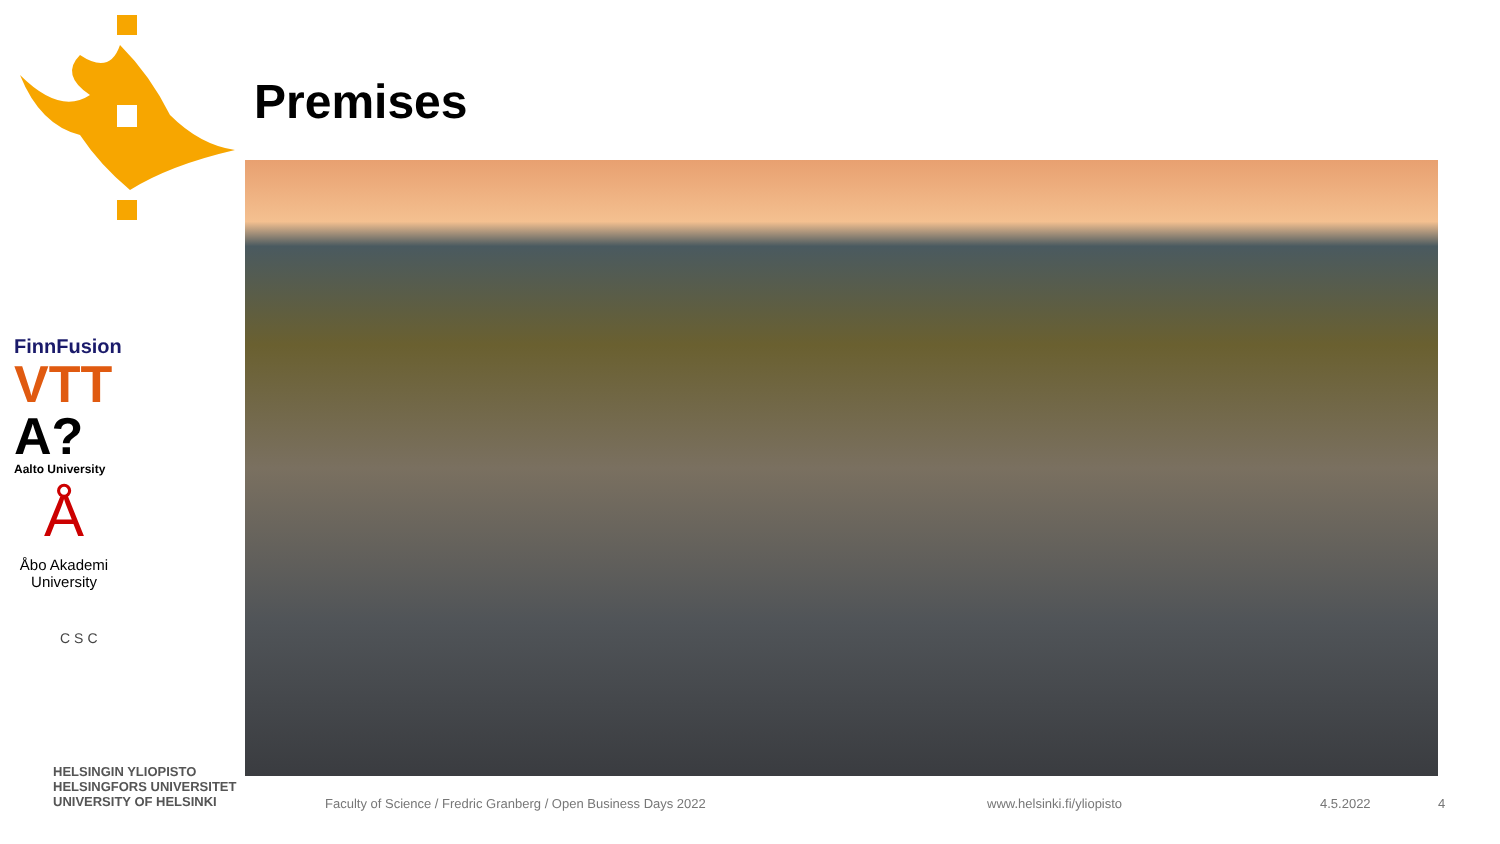FinnFusion
VTT
A?
Aalto University
Å
Åbo Akademi
University
CSC
HELSINGIN YLIOPISTO
HELSINGFORS UNIVERSITET
UNIVERSITY OF HELSINKI
Premises
Faculty of Science / Fredric Granberg / Open Business Days 2022
www.helsinki.fi/yliopisto 4.5.2022 4